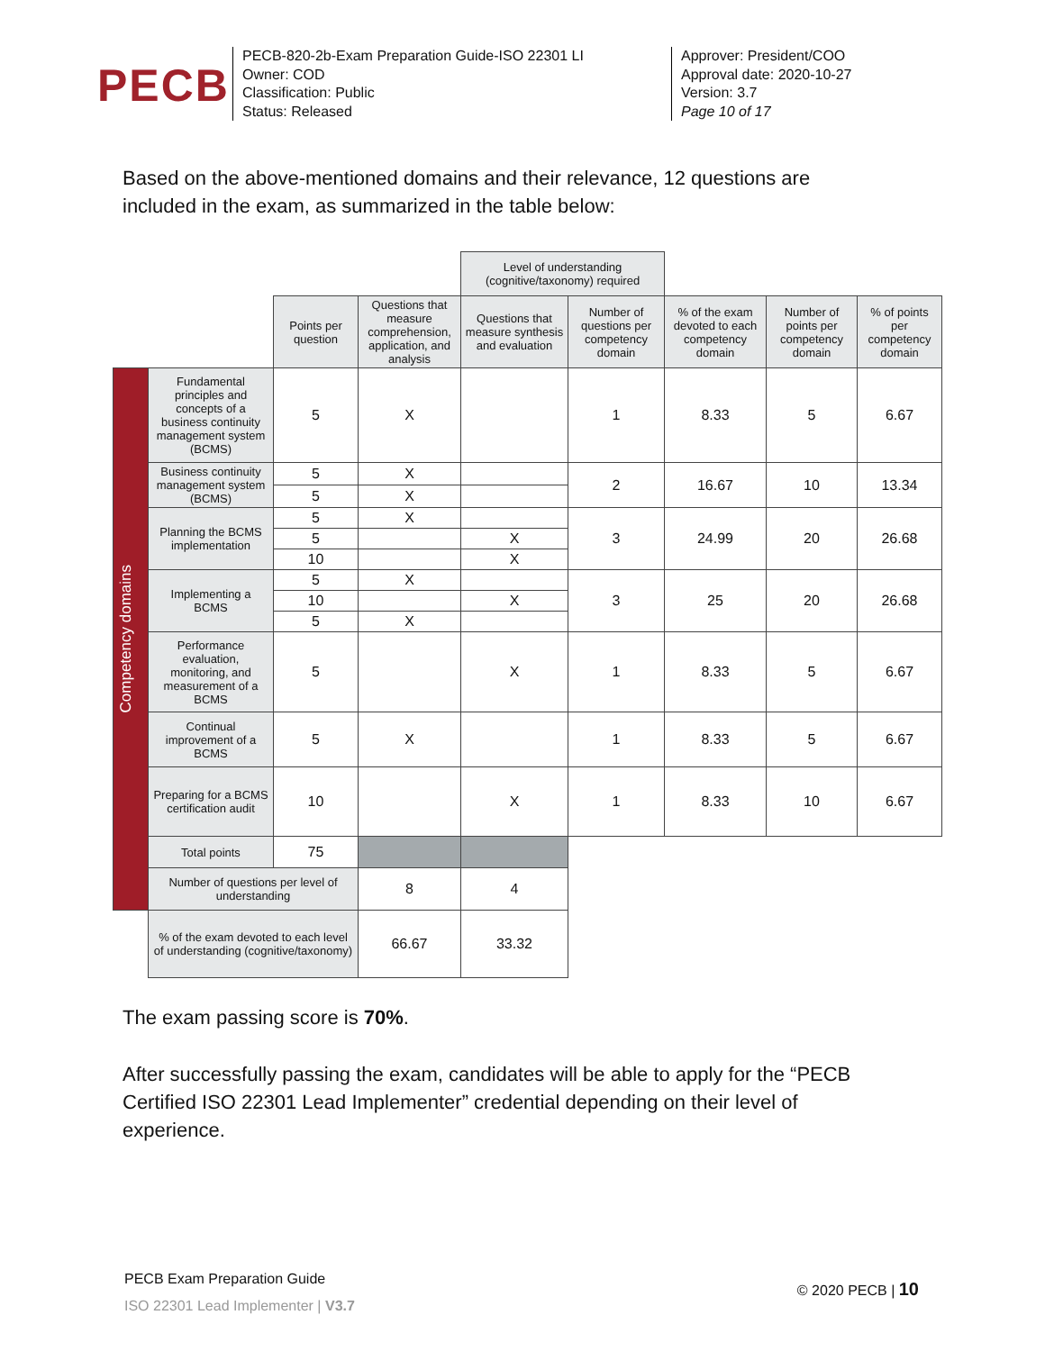PECB
PECB-820-2b-Exam Preparation Guide-ISO 22301 LI
Owner: COD
Classification: Public
Status: Released
Approver: President/COO
Approval date: 2020-10-27
Version: 3.7
Page 10 of 17
Based on the above-mentioned domains and their relevance, 12 questions are included in the exam, as summarized in the table below:
| | | | | Level of understanding (cognitive/taxonomy) required | | | | |
| | | Points per question | Questions that measure comprehension, application, and analysis | Questions that measure synthesis and evaluation | Number of questions per competency domain | % of the exam devoted to each competency domain | Number of points per competency domain | % of points per competency domain |
| Competency domains | Fundamental principles and concepts of a business continuity management system (BCMS) | 5 | X | | 1 | 8.33 | 5 | 6.67 |
| | Business continuity management system (BCMS) | 5 | X | | 2 | 16.67 | 10 | 13.34 |
| | | 5 | X | | | | | |
| | Planning the BCMS implementation | 5 | X | | 3 | 24.99 | 20 | 26.68 |
| | | 5 | | X | | | | |
| | | 10 | | X | | | | |
| | Implementing a BCMS | 5 | X | | 3 | 25 | 20 | 26.68 |
| | | 10 | | X | | | | |
| | | 5 | X | | | | | |
| | Performance evaluation, monitoring, and measurement of a BCMS | 5 | | X | 1 | 8.33 | 5 | 6.67 |
| | Continual improvement of a BCMS | 5 | X | | 1 | 8.33 | 5 | 6.67 |
| | Preparing for a BCMS certification audit | 10 | | X | 1 | 8.33 | 10 | 6.67 |
| | Total points | 75 | | | | | | |
| | Number of questions per level of understanding | | 8 | 4 | | | | |
| | % of the exam devoted to each level of understanding (cognitive/taxonomy) | | 66.67 | 33.32 | | | | |
The exam passing score is 70%.
After successfully passing the exam, candidates will be able to apply for the “PECB Certified ISO 22301 Lead Implementer” credential depending on their level of experience.
PECB Exam Preparation Guide
ISO 22301 Lead Implementer | V3.7
© 2020 PECB | 10